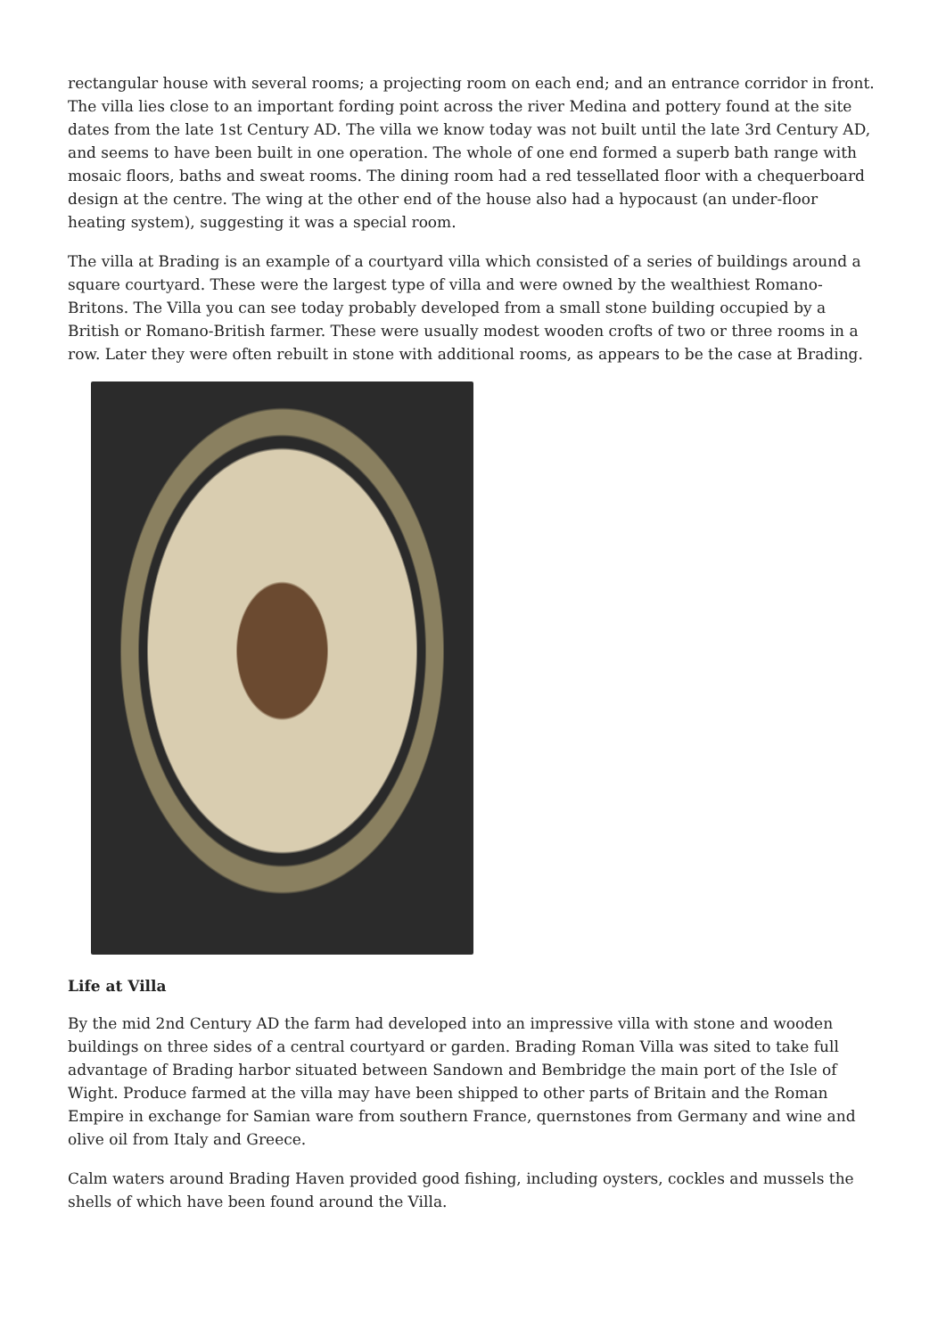rectangular house with several rooms; a projecting room on each end; and an entrance corridor in front. The villa lies close to an important fording point across the river Medina and pottery found at the site dates from the late 1st Century AD. The villa we know today was not built until the late 3rd Century AD, and seems to have been built in one operation. The whole of one end formed a superb bath range with mosaic floors, baths and sweat rooms. The dining room had a red tessellated floor with a chequerboard design at the centre. The wing at the other end of the house also had a hypocaust (an under-floor heating system), suggesting it was a special room.
The villa at Brading is an example of a courtyard villa which consisted of a series of buildings around a square courtyard. These were the largest type of villa and were owned by the wealthiest Romano-Britons. The Villa you can see today probably developed from a small stone building occupied by a British or Romano-British farmer. These were usually modest wooden crofts of two or three rooms in a row. Later they were often rebuilt in stone with additional rooms, as appears to be the case at Brading.
Life at Villa
By the mid 2nd Century AD the farm had developed into an impressive villa with stone and wooden buildings on three sides of a central courtyard or garden. Brading Roman Villa was sited to take full advantage of Brading harbor situated between Sandown and Bembridge the main port of the Isle of Wight. Produce farmed at the villa may have been shipped to other parts of Britain and the Roman Empire in exchange for Samian ware from southern France, quernstones from Germany and wine and olive oil from Italy and Greece.
Calm waters around Brading Haven provided good fishing, including oysters, cockles and mussels the shells of which have been found around the Villa.